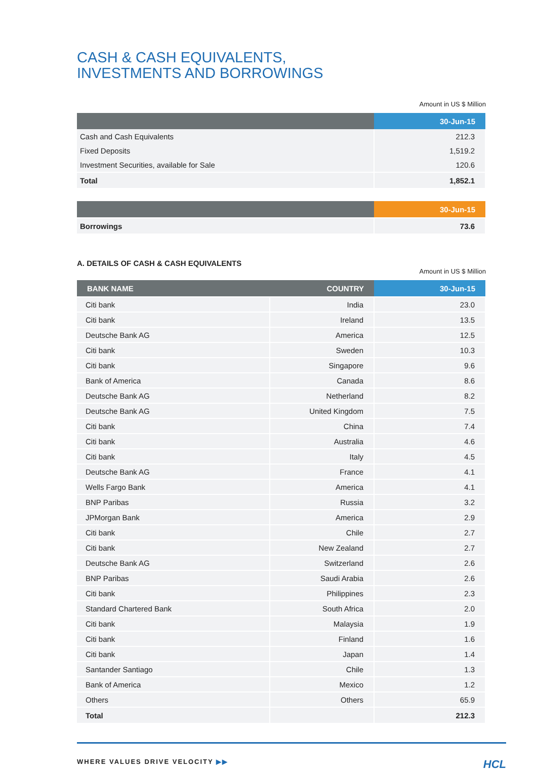CASH & CASH EQUIVALENTS,
INVESTMENTS AND BORROWINGS
Amount in US $ Million
| | 30-Jun-15 |
| --- | --- |
| Cash and Cash Equivalents | 212.3 |
| Fixed Deposits | 1,519.2 |
| Investment Securities, available for Sale | 120.6 |
| Total | 1,852.1 |
| | 30-Jun-15 |
| --- | --- |
| Borrowings | 73.6 |
A. DETAILS OF CASH & CASH EQUIVALENTS
Amount in US $ Million
| BANK NAME | COUNTRY | 30-Jun-15 |
| --- | --- | --- |
| Citi bank | India | 23.0 |
| Citi bank | Ireland | 13.5 |
| Deutsche Bank AG | America | 12.5 |
| Citi bank | Sweden | 10.3 |
| Citi bank | Singapore | 9.6 |
| Bank of America | Canada | 8.6 |
| Deutsche Bank AG | Netherland | 8.2 |
| Deutsche Bank AG | United Kingdom | 7.5 |
| Citi bank | China | 7.4 |
| Citi bank | Australia | 4.6 |
| Citi bank | Italy | 4.5 |
| Deutsche Bank AG | France | 4.1 |
| Wells Fargo Bank | America | 4.1 |
| BNP Paribas | Russia | 3.2 |
| JPMorgan Bank | America | 2.9 |
| Citi bank | Chile | 2.7 |
| Citi bank | New Zealand | 2.7 |
| Deutsche Bank AG | Switzerland | 2.6 |
| BNP Paribas | Saudi Arabia | 2.6 |
| Citi bank | Philippines | 2.3 |
| Standard Chartered Bank | South Africa | 2.0 |
| Citi bank | Malaysia | 1.9 |
| Citi bank | Finland | 1.6 |
| Citi bank | Japan | 1.4 |
| Santander Santiago | Chile | 1.3 |
| Bank of America | Mexico | 1.2 |
| Others | Others | 65.9 |
| Total | | 212.3 |
WHERE VALUES DRIVE VELOCITY ▶▶ HCL